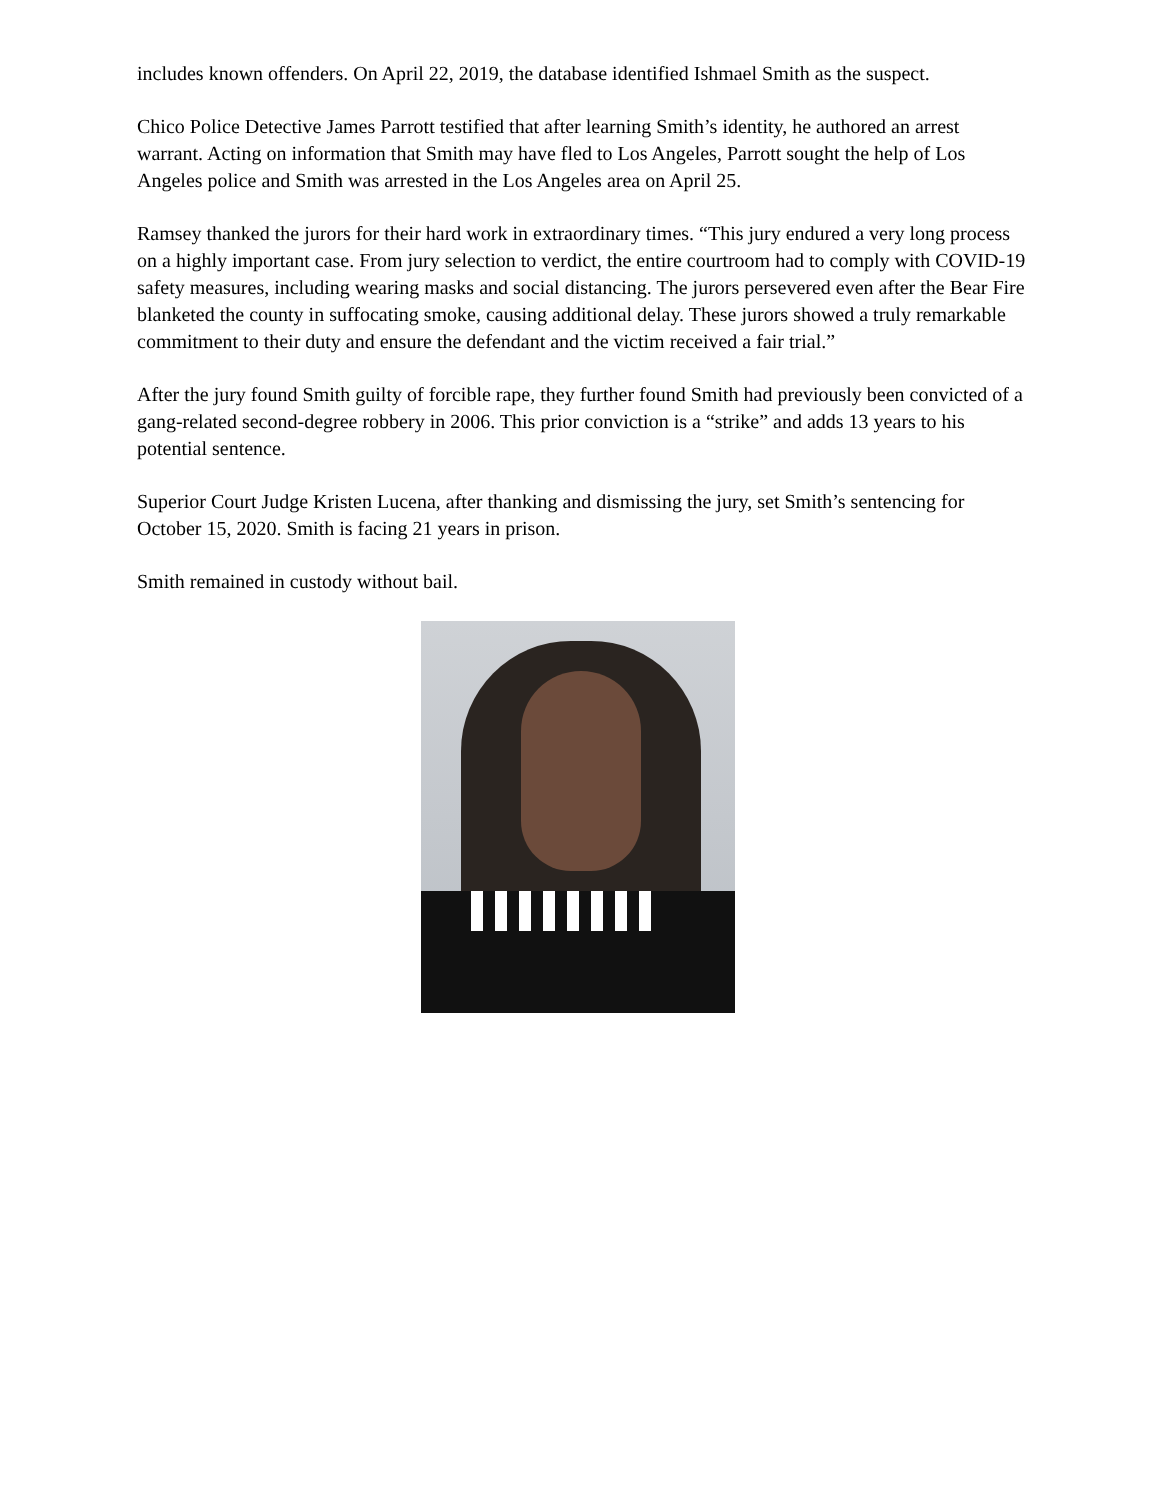includes known offenders. On April 22, 2019, the database identified Ishmael Smith as the suspect.
Chico Police Detective James Parrott testified that after learning Smith’s identity, he authored an arrest warrant. Acting on information that Smith may have fled to Los Angeles, Parrott sought the help of Los Angeles police and Smith was arrested in the Los Angeles area on April 25.
Ramsey thanked the jurors for their hard work in extraordinary times. “This jury endured a very long process on a highly important case. From jury selection to verdict, the entire courtroom had to comply with COVID-19 safety measures, including wearing masks and social distancing. The jurors persevered even after the Bear Fire blanketed the county in suffocating smoke, causing additional delay. These jurors showed a truly remarkable commitment to their duty and ensure the defendant and the victim received a fair trial.”
After the jury found Smith guilty of forcible rape, they further found Smith had previously been convicted of a gang-related second-degree robbery in 2006. This prior conviction is a “strike” and adds 13 years to his potential sentence.
Superior Court Judge Kristen Lucena, after thanking and dismissing the jury, set Smith’s sentencing for October 15, 2020. Smith is facing 21 years in prison.
Smith remained in custody without bail.